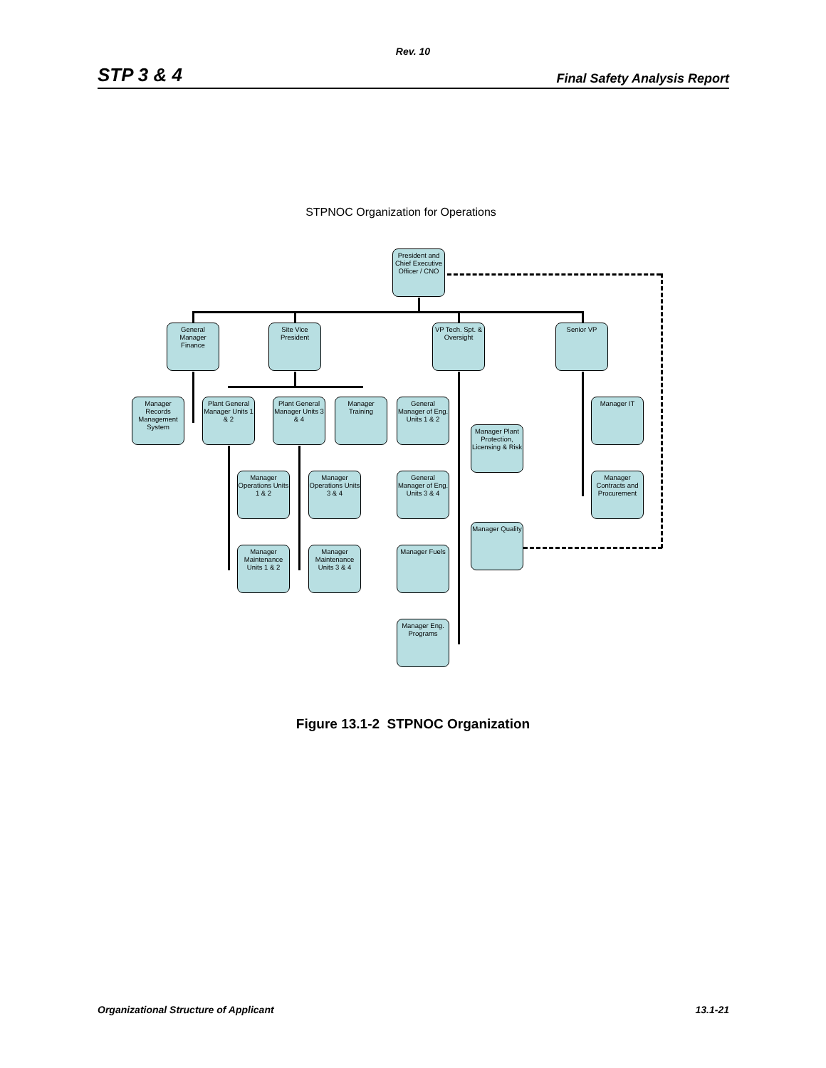Rev. 10
STP 3 & 4 Final Safety Analysis Report
STPNOC Organization for Operations
President and Chief Executive Officer / CNO
General Manager Finance
Site Vice President
VP Tech. Spt. & Oversight
Senior VP
Manager Records Management System
Plant General Manager Units 1 & 2
Plant General Manager Units 3 & 4
Manager Training
General Manager of Eng. Units 1 & 2
Manager Plant Protection, Licensing & Risk
Manager IT
Manager Operations Units 1 & 2
Manager Operations Units 3 & 4
General Manager of Eng. Units 3 & 4
Manager Contracts and Procurement
Manager Quality
Manager Maintenance Units 1 & 2
Manager Maintenance Units 3 & 4
Manager Fuels
Manager Eng. Programs
Figure 13.1-2 STPNOC Organization
Organizational Structure of Applicant 13.1-21